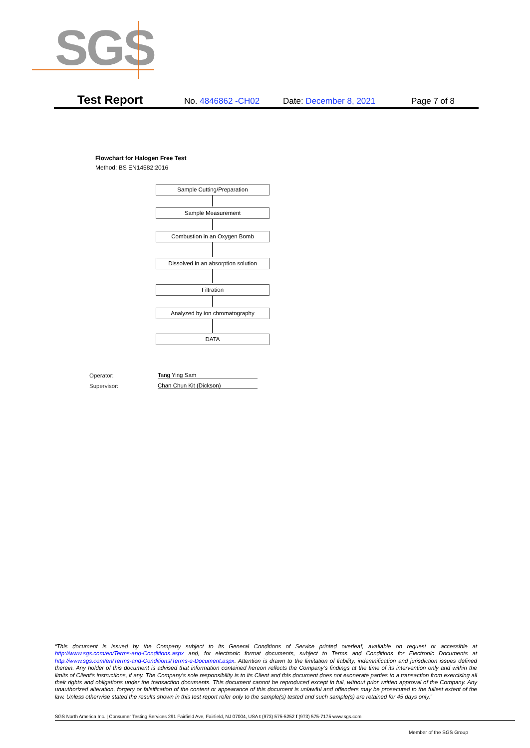SGS
Test Report No. 4846862 -CH02 Date: December 8, 2021 Page 7 of 8
Flowchart for Halogen Free Test
Method: BS EN14582:2016
Sample Cutting/Preparation
Sample Measurement
Combustion in an Oxygen Bomb
Dissolved in an absorption solution
Filtration
Analyzed by ion chromatography
DATA
Operator: Tang Ying Sam
Supervisor: Chan Chun Kit (Dickson)
“This document is issued by the Company subject to its General Conditions of Service printed overleaf, available on request or accessible at http://www.sgs.com/en/Terms-and-Conditions.aspx and, for electronic format documents, subject to Terms and Conditions for Electronic Documents at http://www.sgs.com/en/Terms-and-Conditions/Terms-e-Document.aspx. Attention is drawn to the limitation of liability, indemnification and jurisdiction issues defined therein. Any holder of this document is advised that information contained hereon reflects the Company’s findings at the time of its intervention only and within the limits of Client’s instructions, if any. The Company’s sole responsibility is to its Client and this document does not exonerate parties to a transaction from exercising all their rights and obligations under the transaction documents. This document cannot be reproduced except in full, without prior written approval of the Company. Any unauthorized alteration, forgery or falsification of the content or appearance of this document is unlawful and offenders may be prosecuted to the fullest extent of the law. Unless otherwise stated the results shown in this test report refer only to the sample(s) tested and such sample(s) are retained for 45 days only.”
SGS North America Inc. | Consumer Testing Services 291 Fairfield Ave, Fairfield, NJ 07004, USA t (973) 575-5252 f (973) 575-7175 www.sgs.com
Member of the SGS Group